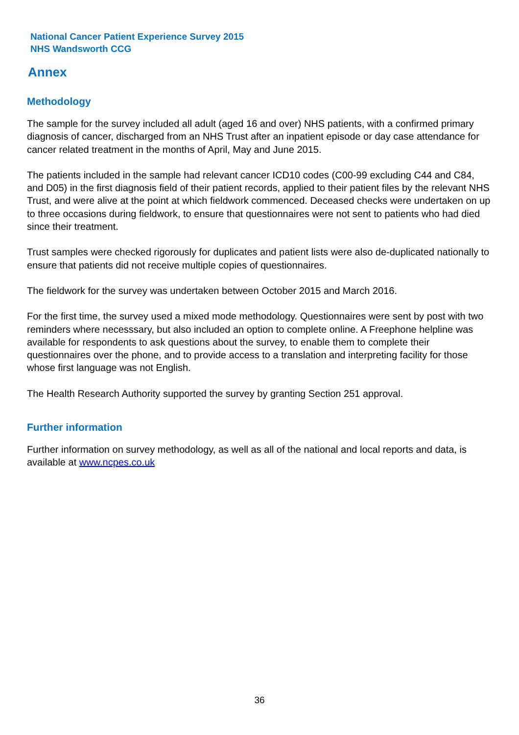National Cancer Patient Experience Survey 2015
NHS Wandsworth CCG
Annex
Methodology
The sample for the survey included all adult (aged 16 and over) NHS patients, with a confirmed primary diagnosis of cancer, discharged from an NHS Trust after an inpatient episode or day case attendance for cancer related treatment in the months of April, May and June 2015.
The patients included in the sample had relevant cancer ICD10 codes (C00-99 excluding C44 and C84, and D05) in the first diagnosis field of their patient records, applied to their patient files by the relevant NHS Trust, and were alive at the point at which fieldwork commenced. Deceased checks were undertaken on up to three occasions during fieldwork, to ensure that questionnaires were not sent to patients who had died since their treatment.
Trust samples were checked rigorously for duplicates and patient lists were also de-duplicated nationally to ensure that patients did not receive multiple copies of questionnaires.
The fieldwork for the survey was undertaken between October 2015 and March 2016.
For the first time, the survey used a mixed mode methodology. Questionnaires were sent by post with two reminders where necesssary, but also included an option to complete online. A Freephone helpline was available for respondents to ask questions about the survey, to enable them to complete their questionnaires over the phone, and to provide access to a translation and interpreting facility for those whose first language was not English.
The Health Research Authority supported the survey by granting Section 251 approval.
Further information
Further information on survey methodology, as well as all of the national and local reports and data, is available at www.ncpes.co.uk
36